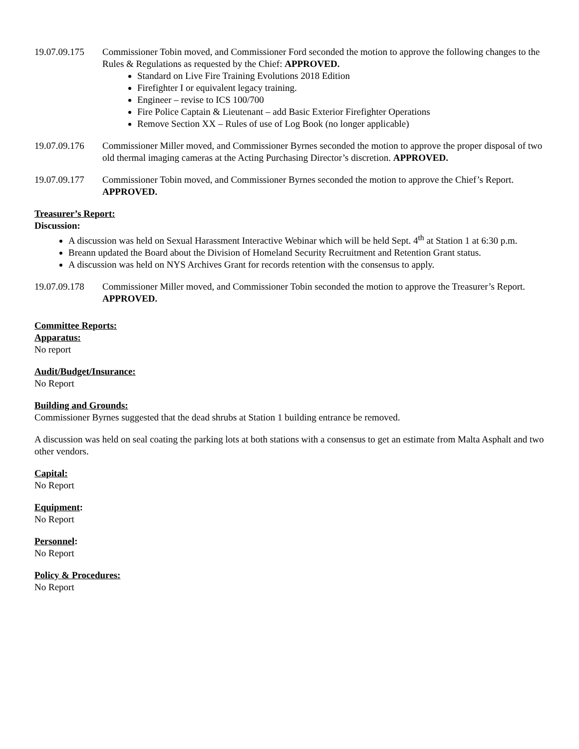19.07.09.175
Commissioner Tobin moved, and Commissioner Ford seconded the motion to approve the following changes to the Rules & Regulations as requested by the Chief: APPROVED.
Standard on Live Fire Training Evolutions 2018 Edition
Firefighter I or equivalent legacy training.
Engineer – revise to ICS 100/700
Fire Police Captain & Lieutenant – add Basic Exterior Firefighter Operations
Remove Section XX – Rules of use of Log Book (no longer applicable)
19.07.09.176
Commissioner Miller moved, and Commissioner Byrnes seconded the motion to approve the proper disposal of two old thermal imaging cameras at the Acting Purchasing Director’s discretion. APPROVED.
19.07.09.177
Commissioner Tobin moved, and Commissioner Byrnes seconded the motion to approve the Chief’s Report. APPROVED.
Treasurer’s Report:
Discussion:
A discussion was held on Sexual Harassment Interactive Webinar which will be held Sept. 4<sup>th</sup> at Station 1 at 6:30 p.m.
Breann updated the Board about the Division of Homeland Security Recruitment and Retention Grant status.
A discussion was held on NYS Archives Grant for records retention with the consensus to apply.
19.07.09.178
Commissioner Miller moved, and Commissioner Tobin seconded the motion to approve the Treasurer’s Report. APPROVED.
Committee Reports:
Apparatus:
No report
Audit/Budget/Insurance:
No Report
Building and Grounds:
Commissioner Byrnes suggested that the dead shrubs at Station 1 building entrance be removed.
A discussion was held on seal coating the parking lots at both stations with a consensus to get an estimate from Malta Asphalt and two other vendors.
Capital:
No Report
Equipment:
No Report
Personnel:
No Report
Policy & Procedures:
No Report